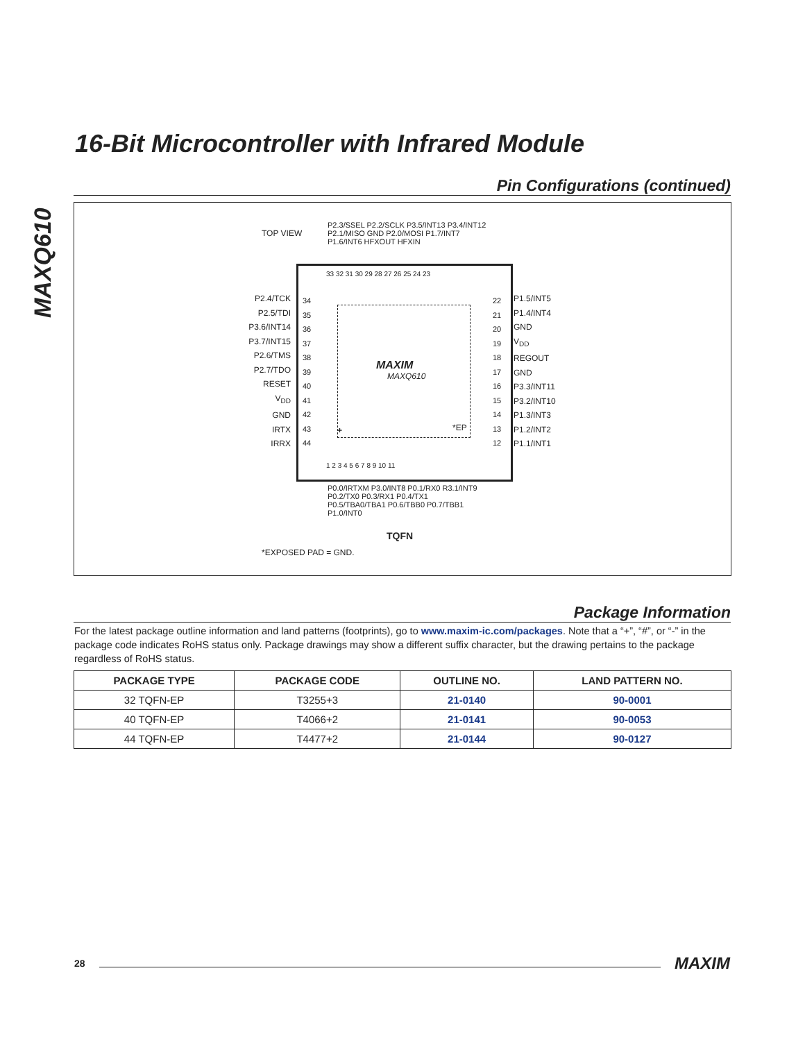MAXQ610
16-Bit Microcontroller with Infrared Module
Pin Configurations (continued)
TOP VIEW
P2.3/SSEL P2.2/SCLK P3.5/INT13 P3.4/INT12 P2.1/MISO GND P2.0/MOSI P1.7/INT7 P1.6/INT6 HFXOUT HFXIN
33 32 31 30 29 28 27 26 25 24 23
34
35
36
37
38
39
40
41
42
43
44
22
21
20
19
18
17
16
15
14
13
12
MAXIM
MAXQ610
*EP
+
1 2 3 4 5 6 7 8 9 10 11
P2.4/TCK
P2.5/TDI
P3.6/INT14
P3.7/INT15
P2.6/TMS
P2.7/TDO
RESET
V<sub>DD</sub>
GND
IRTX
IRRX
P1.5/INT5
P1.4/INT4
GND
V<sub>DD</sub>
REGOUT
GND
P3.3/INT11
P3.2/INT10
P1.3/INT3
P1.2/INT2
P1.1/INT1
P0.0/IRTXM P3.0/INT8 P0.1/RX0 R3.1/INT9 P0.2/TX0 P0.3/RX1 P0.4/TX1 P0.5/TBA0/TBA1 P0.6/TBB0 P0.7/TBB1 P1.0/INT0
TQFN
*EXPOSED PAD = GND.
Package Information
For the latest package outline information and land patterns (footprints), go to www.maxim-ic.com/packages. Note that a “+”, “#”, or “-” in the package code indicates RoHS status only. Package drawings may show a different suffix character, but the drawing pertains to the package regardless of RoHS status.
| PACKAGE TYPE | PACKAGE CODE | OUTLINE NO. | LAND PATTERN NO. |
| --- | --- | --- | --- |
| 32 TQFN-EP | T3255+3 | 21-0140 | 90-0001 |
| 40 TQFN-EP | T4066+2 | 21-0141 | 90-0053 |
| 44 TQFN-EP | T4477+2 | 21-0144 | 90-0127 |
28 MAXIM